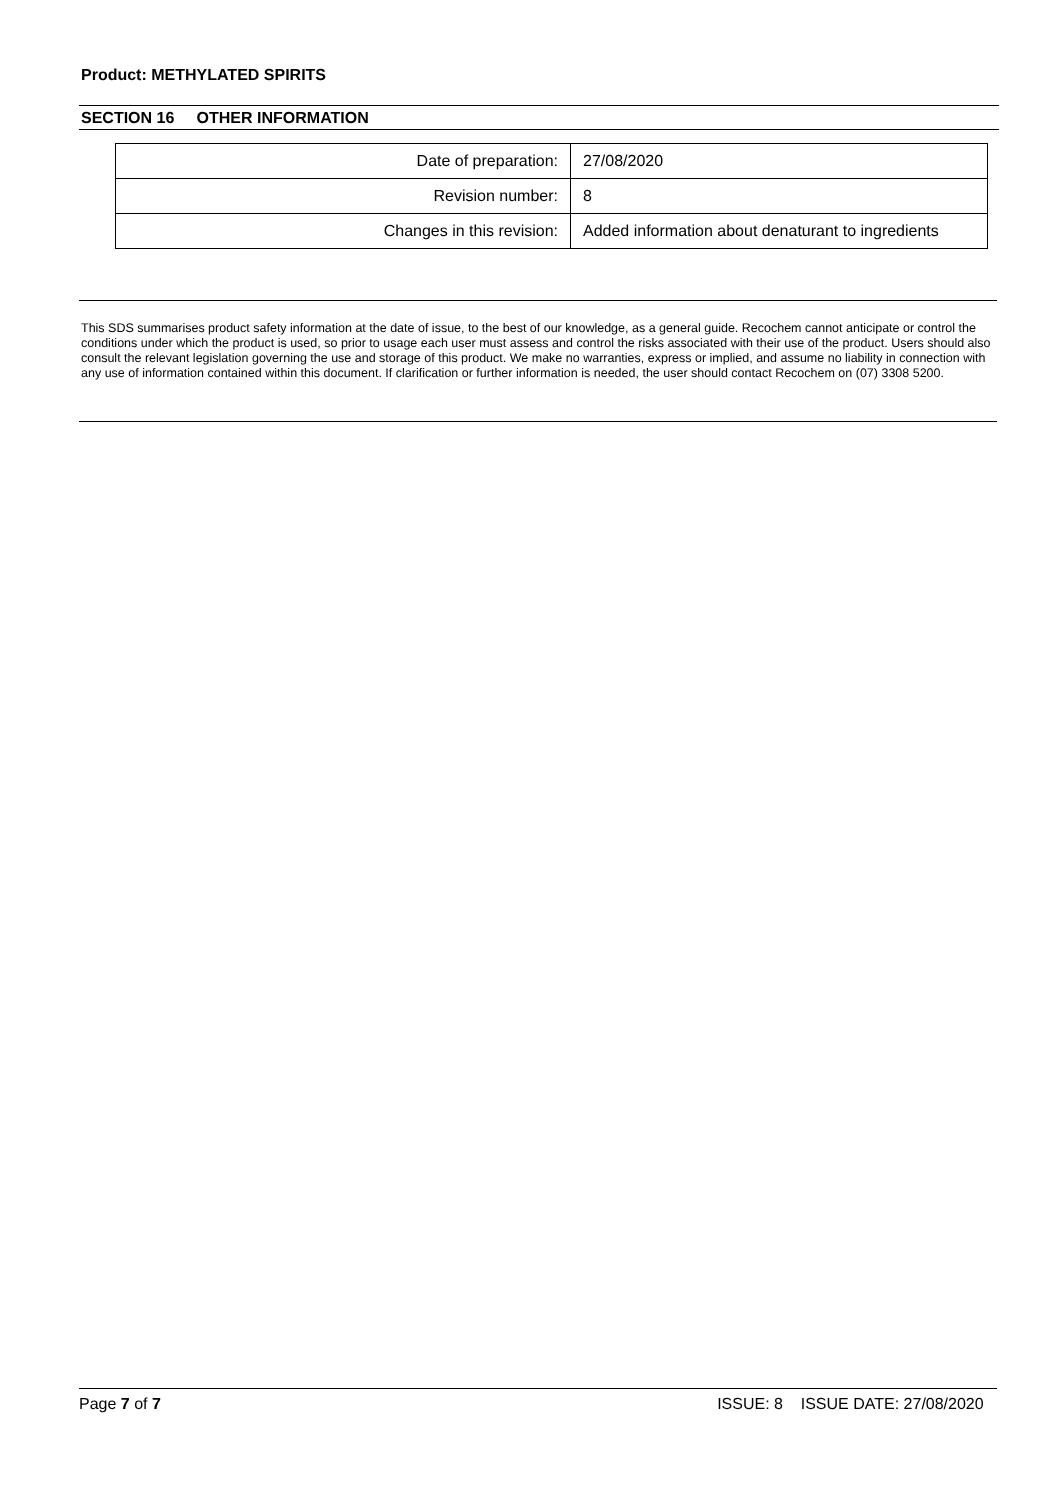Product: METHYLATED SPIRITS
SECTION 16 OTHER INFORMATION
| Date of preparation: | 27/08/2020 |
| Revision number: | 8 |
| Changes in this revision: | Added information about denaturant to ingredients |
This SDS summarises product safety information at the date of issue, to the best of our knowledge, as a general guide. Recochem cannot anticipate or control the conditions under which the product is used, so prior to usage each user must assess and control the risks associated with their use of the product. Users should also consult the relevant legislation governing the use and storage of this product. We make no warranties, express or implied, and assume no liability in connection with any use of information contained within this document. If clarification or further information is needed, the user should contact Recochem on (07) 3308 5200.
Page 7 of 7 ISSUE: 8 ISSUE DATE: 27/08/2020